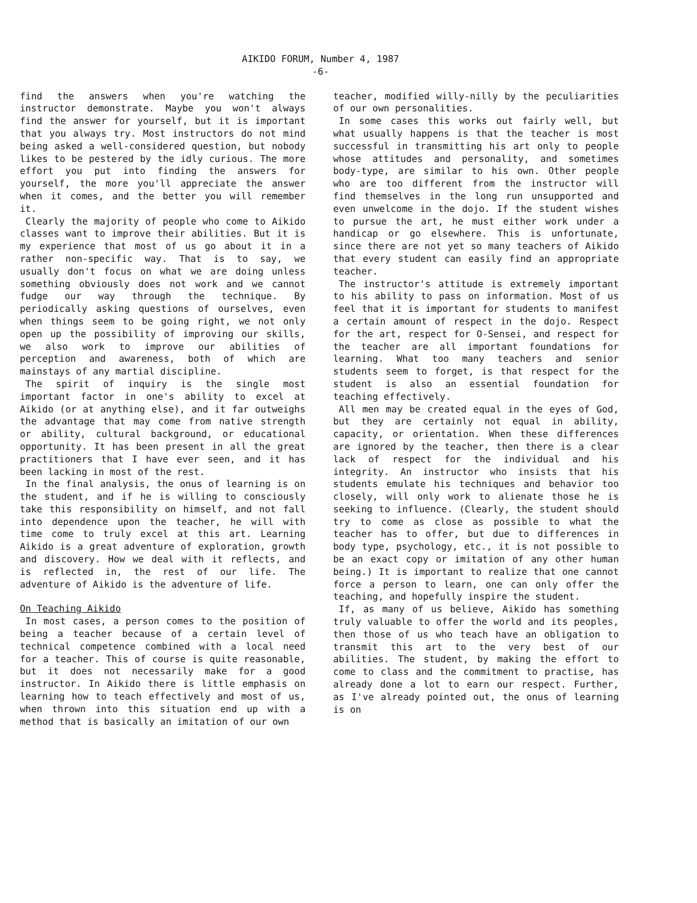AIKIDO FORUM, Number 4, 1987
-6-
find the answers when you're watching the instructor demonstrate. Maybe you won't always find the answer for yourself, but it is important that you always try. Most instructors do not mind being asked a well-considered question, but nobody likes to be pestered by the idly curious. The more effort you put into finding the answers for yourself, the more you'll appreciate the answer when it comes, and the better you will remember it.
Clearly the majority of people who come to Aikido classes want to improve their abilities. But it is my experience that most of us go about it in a rather non-specific way. That is to say, we usually don't focus on what we are doing unless something obviously does not work and we cannot fudge our way through the technique. By periodically asking questions of ourselves, even when things seem to be going right, we not only open up the possibility of improving our skills, we also work to improve our abilities of perception and awareness, both of which are mainstays of any martial discipline.
The spirit of inquiry is the single most important factor in one's ability to excel at Aikido (or at anything else), and it far outweighs the advantage that may come from native strength or ability, cultural background, or educational opportunity. It has been present in all the great practitioners that I have ever seen, and it has been lacking in most of the rest.
In the final analysis, the onus of learning is on the student, and if he is willing to consciously take this responsibility on himself, and not fall into dependence upon the teacher, he will with time come to truly excel at this art. Learning Aikido is a great adventure of exploration, growth and discovery. How we deal with it reflects, and is reflected in, the rest of our life. The adventure of Aikido is the adventure of life.
On Teaching Aikido
In most cases, a person comes to the position of being a teacher because of a certain level of technical competence combined with a local need for a teacher. This of course is quite reasonable, but it does not necessarily make for a good instructor. In Aikido there is little emphasis on learning how to teach effectively and most of us, when thrown into this situation end up with a method that is basically an imitation of our own
teacher, modified willy-nilly by the peculiarities of our own personalities.
In some cases this works out fairly well, but what usually happens is that the teacher is most successful in transmitting his art only to people whose attitudes and personality, and sometimes body-type, are similar to his own. Other people who are too different from the instructor will find themselves in the long run unsupported and even unwelcome in the dojo. If the student wishes to pursue the art, he must either work under a handicap or go elsewhere. This is unfortunate, since there are not yet so many teachers of Aikido that every student can easily find an appropriate teacher.
The instructor's attitude is extremely important to his ability to pass on information. Most of us feel that it is important for students to manifest a certain amount of respect in the dojo. Respect for the art, respect for O-Sensei, and respect for the teacher are all important foundations for learning. What too many teachers and senior students seem to forget, is that respect for the student is also an essential foundation for teaching effectively.
All men may be created equal in the eyes of God, but they are certainly not equal in ability, capacity, or orientation. When these differences are ignored by the teacher, then there is a clear lack of respect for the individual and his integrity. An instructor who insists that his students emulate his techniques and behavior too closely, will only work to alienate those he is seeking to influence. (Clearly, the student should try to come as close as possible to what the teacher has to offer, but due to differences in body type, psychology, etc., it is not possible to be an exact copy or imitation of any other human being.) It is important to realize that one cannot force a person to learn, one can only offer the teaching, and hopefully inspire the student.
If, as many of us believe, Aikido has something truly valuable to offer the world and its peoples, then those of us who teach have an obligation to transmit this art to the very best of our abilities. The student, by making the effort to come to class and the commitment to practise, has already done a lot to earn our respect. Further, as I've already pointed out, the onus of learning is on